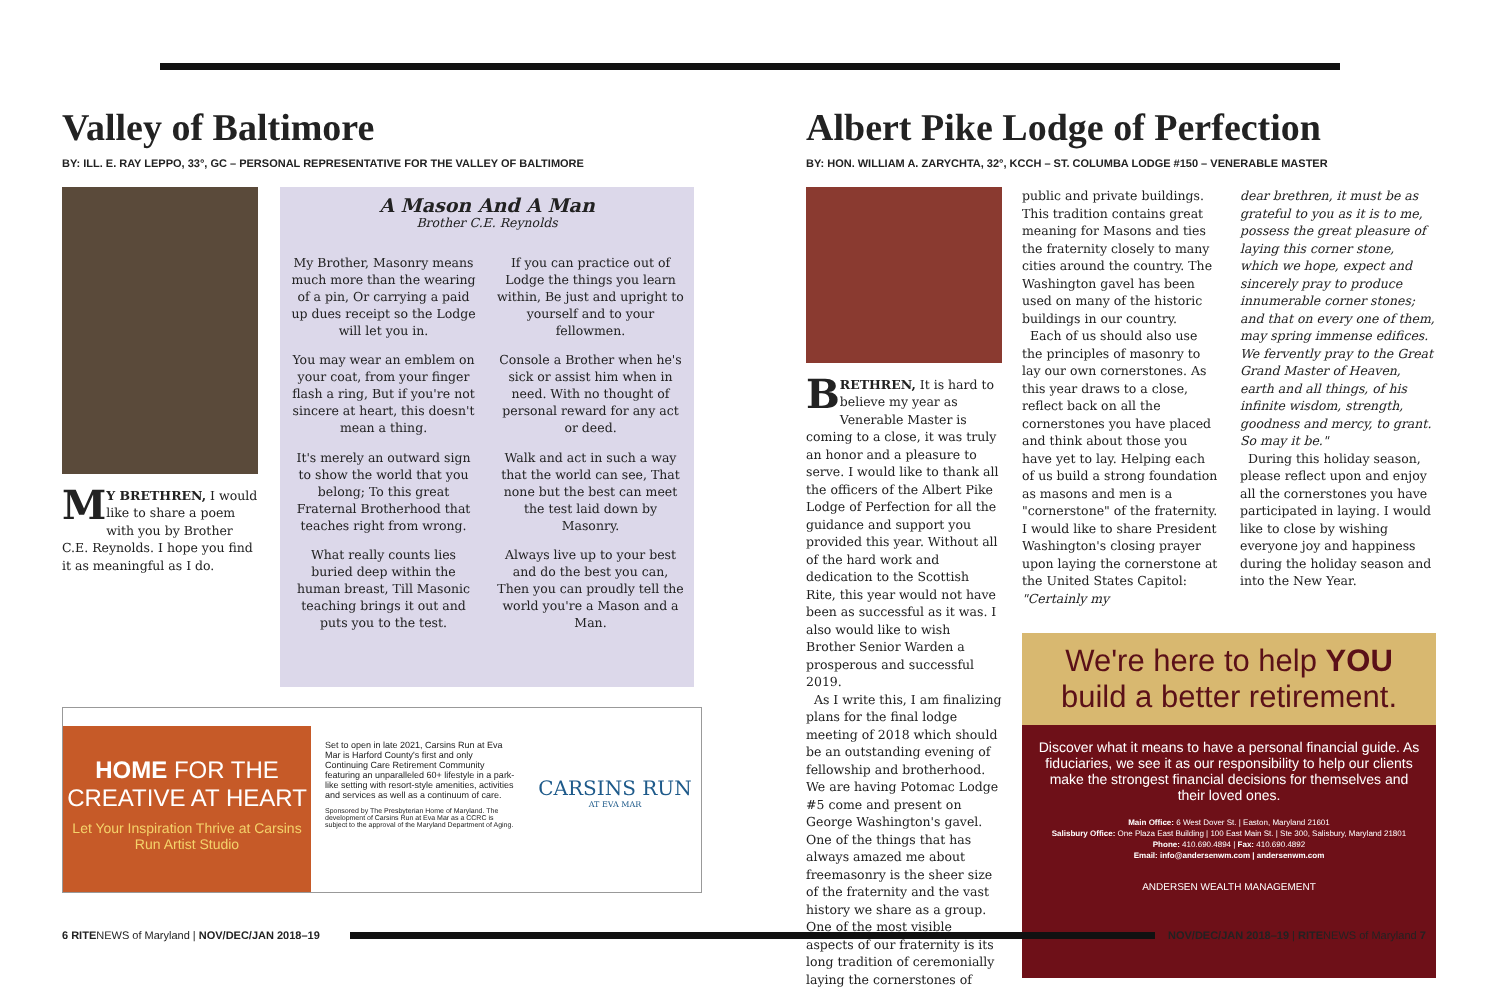Valley of Baltimore
BY: ILL. E. RAY LEPPO, 33°, GC – PERSONAL REPRESENTATIVE FOR THE VALLEY OF BALTIMORE
MY BRETHREN, I would like to share a poem with you by Brother C.E. Reynolds. I hope you find it as meaningful as I do.
A Mason And A Man
Brother C.E. Reynolds
My Brother, Masonry means much more than the wearing of a pin, Or carrying a paid up dues receipt so the Lodge will let you in.
You may wear an emblem on your coat, from your finger flash a ring, But if you're not sincere at heart, this doesn't mean a thing.
It's merely an outward sign to show the world that you belong; To this great Fraternal Brotherhood that teaches right from wrong.
What really counts lies buried deep within the human breast, Till Masonic teaching brings it out and puts you to the test.
If you can practice out of Lodge the things you learn within, Be just and upright to yourself and to your fellowmen.
Console a Brother when he's sick or assist him when in need. With no thought of personal reward for any act or deed.
Walk and act in such a way that the world can see, That none but the best can meet the test laid down by Masonry.
Always live up to your best and do the best you can, Then you can proudly tell the world you're a Mason and a Man.
HOME FOR THE CREATIVE AT HEART
Let Your Inspiration Thrive at Carsins Run Artist Studio
Set to open in late 2021, Carsins Run at Eva Mar is Harford County's first and only Continuing Care Retirement Community featuring an unparalleled 60+ lifestyle in a park-like setting with resort-style amenities, activities and services as well as a continuum of care.
Sponsored by The Presbyterian Home of Maryland. The development of Carsins Run at Eva Mar as a CCRC is subject to the approval of the Maryland Department of Aging.
CARSINS RUN
AT EVA MAR
Albert Pike Lodge of Perfection
BY: HON. WILLIAM A. ZARYCHTA, 32°, KCCH – ST. COLUMBA LODGE #150 – VENERABLE MASTER
BRETHREN, It is hard to believe my year as Venerable Master is coming to a close, it was truly an honor and a pleasure to serve. I would like to thank all the officers of the Albert Pike Lodge of Perfection for all the guidance and support you provided this year. Without all of the hard work and dedication to the Scottish Rite, this year would not have been as successful as it was. I also would like to wish Brother Senior Warden a prosperous and successful 2019.
As I write this, I am finalizing plans for the final lodge meeting of 2018 which should be an outstanding evening of fellowship and brotherhood. We are having Potomac Lodge #5 come and present on George Washington's gavel. One of the things that has always amazed me about freemasonry is the sheer size of the fraternity and the vast history we share as a group. One of the most visible aspects of our fraternity is its long tradition of ceremonially laying the cornerstones of
public and private buildings. This tradition contains great meaning for Masons and ties the fraternity closely to many cities around the country. The Washington gavel has been used on many of the historic buildings in our country.
Each of us should also use the principles of masonry to lay our own cornerstones. As this year draws to a close, reflect back on all the cornerstones you have placed and think about those you have yet to lay. Helping each of us build a strong foundation as masons and men is a "cornerstone" of the fraternity. I would like to share President Washington's closing prayer upon laying the cornerstone at the United States Capitol: "Certainly my
dear brethren, it must be as grateful to you as it is to me, possess the great pleasure of laying this corner stone, which we hope, expect and sincerely pray to produce innumerable corner stones; and that on every one of them, may spring immense edifices. We fervently pray to the Great Grand Master of Heaven, earth and all things, of his infinite wisdom, strength, goodness and mercy, to grant. So may it be."
During this holiday season, please reflect upon and enjoy all the cornerstones you have participated in laying. I would like to close by wishing everyone joy and happiness during the holiday season and into the New Year.
We're here to help YOU build a better retirement.
Discover what it means to have a personal financial guide. As fiduciaries, we see it as our responsibility to help our clients make the strongest financial decisions for themselves and their loved ones.
Main Office: 6 West Dover St. | Easton, Maryland 21601
Salisbury Office: One Plaza East Building | 100 East Main St. | Ste 300, Salisbury, Maryland 21801
Phone: 410.690.4894 | Fax: 410.690.4892
Email: info@andersenwm.com | andersenwm.com
ANDERSEN WEALTH MANAGEMENT
6 RITENEWS of Maryland | NOV/DEC/JAN 2018–19
NOV/DEC/JAN 2018–19 | RITENEWS of Maryland 7